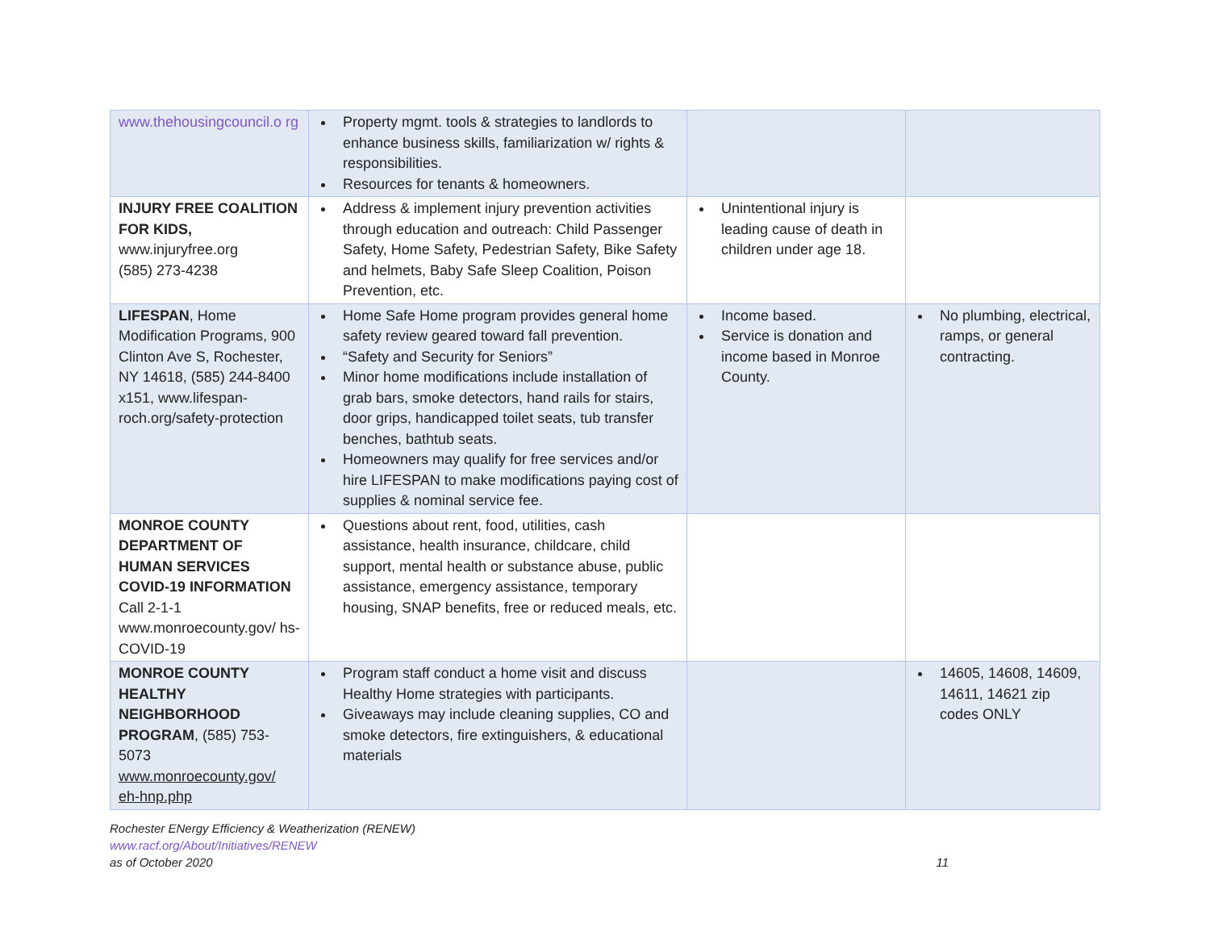| www.thehousingcouncil.o rg | Property mgmt. tools & strategies to landlords to enhance business skills, familiarization w/ rights & responsibilities. Resources for tenants & homeowners. | | |
| INJURY FREE COALITION FOR KIDS, www.injuryfree.org (585) 273-4238 | Address & implement injury prevention activities through education and outreach: Child Passenger Safety, Home Safety, Pedestrian Safety, Bike Safety and helmets, Baby Safe Sleep Coalition, Poison Prevention, etc. | Unintentional injury is leading cause of death in children under age 18. | |
| LIFESPAN , Home Modification Programs, 900 Clinton Ave S, Rochester, NY 14618, (585) 244-8400 x151, www.lifespan-roch.org/safety-protection | Home Safe Home program provides general home safety review geared toward fall prevention. “Safety and Security for Seniors” Minor home modifications include installation of grab bars, smoke detectors, hand rails for stairs, door grips, handicapped toilet seats, tub transfer benches, bathtub seats. Homeowners may qualify for free services and/or hire LIFESPAN to make modifications paying cost of supplies & nominal service fee. | Income based. Service is donation and income based in Monroe County. | No plumbing, electrical, ramps, or general contracting. |
| MONROE COUNTY DEPARTMENT OF HUMAN SERVICES COVID-19 INFORMATION Call 2-1-1 www.monroecounty.gov/ hs-COVID-19 | Questions about rent, food, utilities, cash assistance, health insurance, childcare, child support, mental health or substance abuse, public assistance, emergency assistance, temporary housing, SNAP benefits, free or reduced meals, etc. | | |
| MONROE COUNTY HEALTHY NEIGHBORHOOD PROGRAM , (585) 753-5073 www.monroecounty.gov/ eh-hnp.php | Program staff conduct a home visit and discuss Healthy Home strategies with participants. Giveaways may include cleaning supplies, CO and smoke detectors, fire extinguishers, & educational materials | | 14605, 14608, 14609, 14611, 14621 zip codes ONLY |
Rochester ENergy Efficiency & Weatherization (RENEW)
www.racf.org/About/Initiatives/RENEW
as of October 2020 11